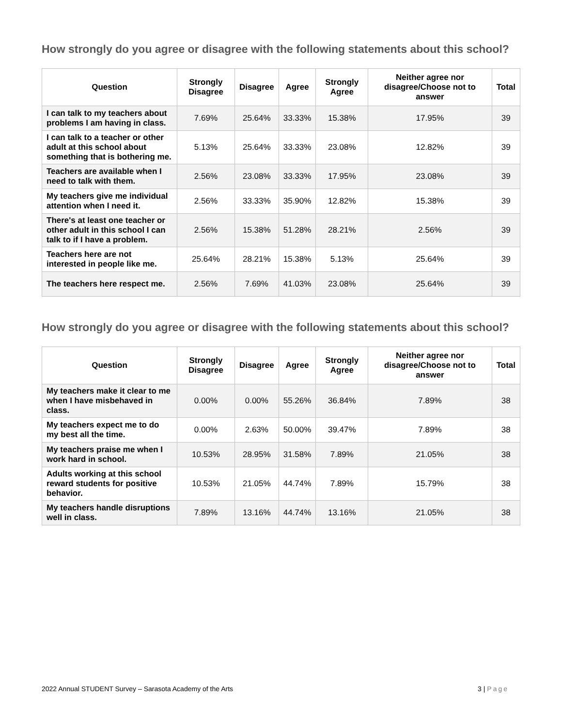How strongly do you agree or disagree with the following statements about this school?
| Question | Strongly Disagree | Disagree | Agree | Strongly Agree | Neither agree nor disagree/Choose not to answer | Total |
| --- | --- | --- | --- | --- | --- | --- |
| I can talk to my teachers about problems I am having in class. | 7.69% | 25.64% | 33.33% | 15.38% | 17.95% | 39 |
| I can talk to a teacher or other adult at this school about something that is bothering me. | 5.13% | 25.64% | 33.33% | 23.08% | 12.82% | 39 |
| Teachers are available when I need to talk with them. | 2.56% | 23.08% | 33.33% | 17.95% | 23.08% | 39 |
| My teachers give me individual attention when I need it. | 2.56% | 33.33% | 35.90% | 12.82% | 15.38% | 39 |
| There's at least one teacher or other adult in this school I can talk to if I have a problem. | 2.56% | 15.38% | 51.28% | 28.21% | 2.56% | 39 |
| Teachers here are not interested in people like me. | 25.64% | 28.21% | 15.38% | 5.13% | 25.64% | 39 |
| The teachers here respect me. | 2.56% | 7.69% | 41.03% | 23.08% | 25.64% | 39 |
How strongly do you agree or disagree with the following statements about this school?
| Question | Strongly Disagree | Disagree | Agree | Strongly Agree | Neither agree nor disagree/Choose not to answer | Total |
| --- | --- | --- | --- | --- | --- | --- |
| My teachers make it clear to me when I have misbehaved in class. | 0.00% | 0.00% | 55.26% | 36.84% | 7.89% | 38 |
| My teachers expect me to do my best all the time. | 0.00% | 2.63% | 50.00% | 39.47% | 7.89% | 38 |
| My teachers praise me when I work hard in school. | 10.53% | 28.95% | 31.58% | 7.89% | 21.05% | 38 |
| Adults working at this school reward students for positive behavior. | 10.53% | 21.05% | 44.74% | 7.89% | 15.79% | 38 |
| My teachers handle disruptions well in class. | 7.89% | 13.16% | 44.74% | 13.16% | 21.05% | 38 |
2022 Annual STUDENT Survey – Sarasota Academy of the Arts 3 | Page